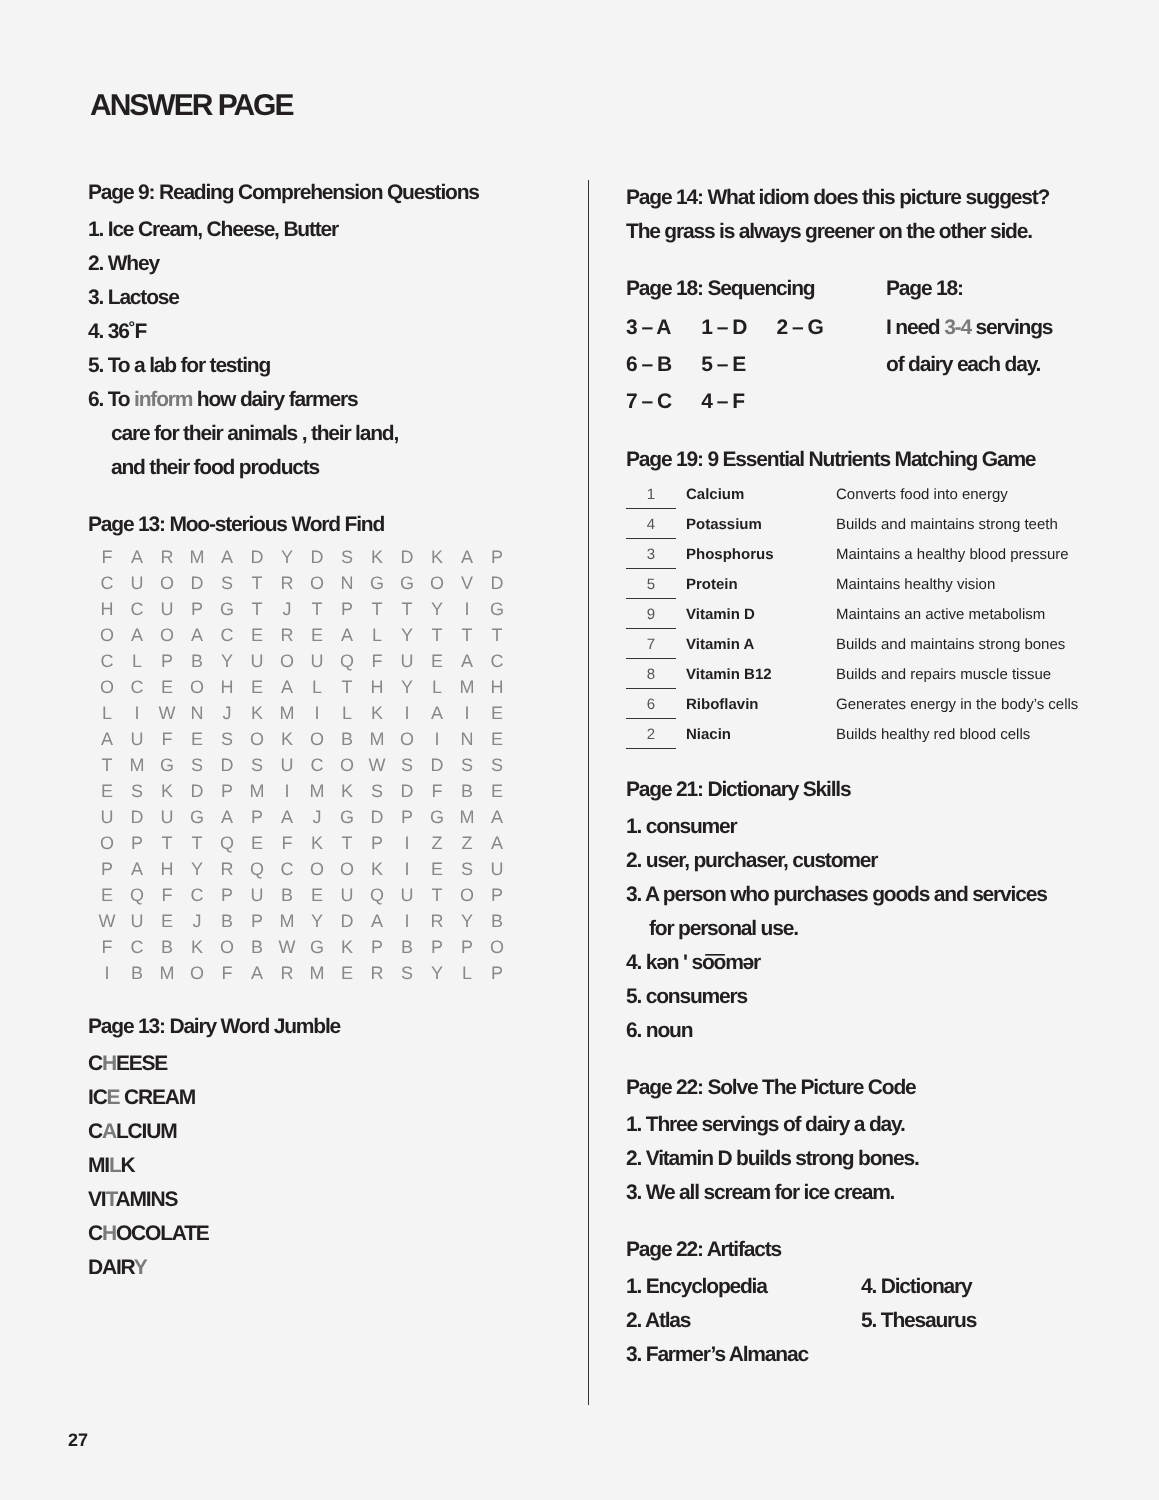ANSWER PAGE
Page 9: Reading Comprehension Questions
1. Ice Cream, Cheese, Butter
2. Whey
3. Lactose
4. 36˚F
5. To a lab for testing
6. To inform how dairy farmers
care for their animals , their land,
and their food products
Page 13: Moo-sterious Word Find
| F | A | R | M | A | D | Y | D | S | K | D | K | A | P |
| C | U | O | D | S | T | R | O | N | G | G | O | V | D |
| H | C | U | P | G | T | J | T | P | T | T | Y | I | G |
| O | A | O | A | C | E | R | E | A | L | Y | T | T | T |
| C | L | P | B | Y | U | O | U | Q | F | U | E | A | C |
| O | C | E | O | H | E | A | L | T | H | Y | L | M | H |
| L | I | W | N | J | K | M | I | L | K | I | A | I | E |
| A | U | F | E | S | O | K | O | B | M | O | I | N | E |
| T | M | G | S | D | S | U | C | O | W | S | D | S | S |
| E | S | K | D | P | M | I | M | K | S | D | F | B | E |
| U | D | U | G | A | P | A | J | G | D | P | G | M | A |
| O | P | T | T | Q | E | F | K | T | P | I | Z | Z | A |
| P | A | H | Y | R | Q | C | O | O | K | I | E | S | U |
| E | Q | F | C | P | U | B | E | U | Q | U | T | O | P |
| W | U | E | J | B | P | M | Y | D | A | I | R | Y | B |
| F | C | B | K | O | B | W | G | K | P | B | P | P | O |
| I | B | M | O | F | A | R | M | E | R | S | Y | L | P |
Page 13: Dairy Word Jumble
CHEESE
ICE CREAM
CALCIUM
MILK
VITAMINS
CHOCOLATE
DAIRY
Page 14: What idiom does this picture suggest?
The grass is always greener on the other side.
Page 18: Sequencing
| 3 – A | 1 – D | 2 – G |
| 6 – B | 5 – E | |
| 7 – C | 4 – F | |
Page 18:
I need 3-4 servings
of dairy each day.
Page 19: 9 Essential Nutrients Matching Game
| 1 | Calcium | Converts food into energy |
| 4 | Potassium | Builds and maintains strong teeth |
| 3 | Phosphorus | Maintains a healthy blood pressure |
| 5 | Protein | Maintains healthy vision |
| 9 | Vitamin D | Maintains an active metabolism |
| 7 | Vitamin A | Builds and maintains strong bones |
| 8 | Vitamin B12 | Builds and repairs muscle tissue |
| 6 | Riboflavin | Generates energy in the body’s cells |
| 2 | Niacin | Builds healthy red blood cells |
Page 21: Dictionary Skills
1. consumer
2. user, purchaser, customer
3. A person who purchases goods and services
for personal use.
4. kən ʹ so͞omər
5. consumers
6. noun
Page 22: Solve The Picture Code
1. Three servings of dairy a day.
2. Vitamin D builds strong bones.
3. We all scream for ice cream.
Page 22: Artifacts
1. Encyclopedia 4. Dictionary
2. Atlas 5. Thesaurus
3. Farmer’s Almanac
27